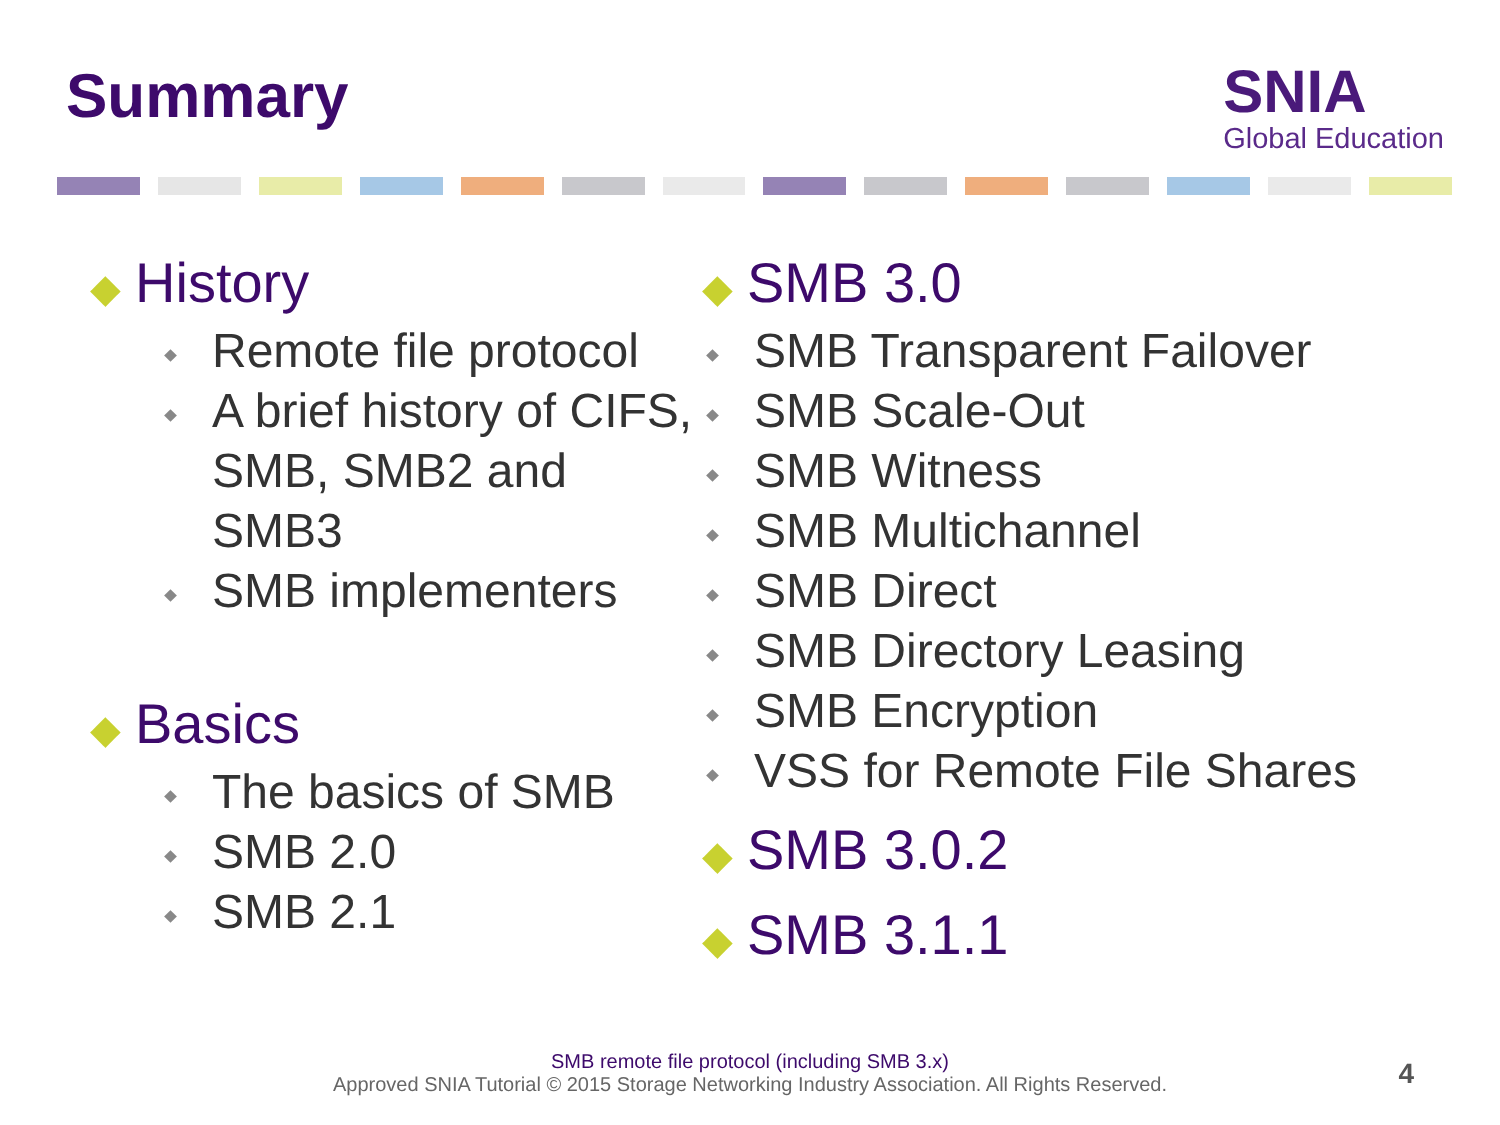Summary
SNIA
Global Education
◆ History
Remote file protocol
A brief history of CIFS, SMB, SMB2 and SMB3
SMB implementers
◆ Basics
The basics of SMB
SMB 2.0
SMB 2.1
◆ SMB 3.0
SMB Transparent Failover
SMB Scale-Out
SMB Witness
SMB Multichannel
SMB Direct
SMB Directory Leasing
SMB Encryption
VSS for Remote File Shares
◆ SMB 3.0.2
◆ SMB 3.1.1
SMB remote file protocol (including SMB 3.x)
Approved SNIA Tutorial © 2015 Storage Networking Industry Association. All Rights Reserved.
4